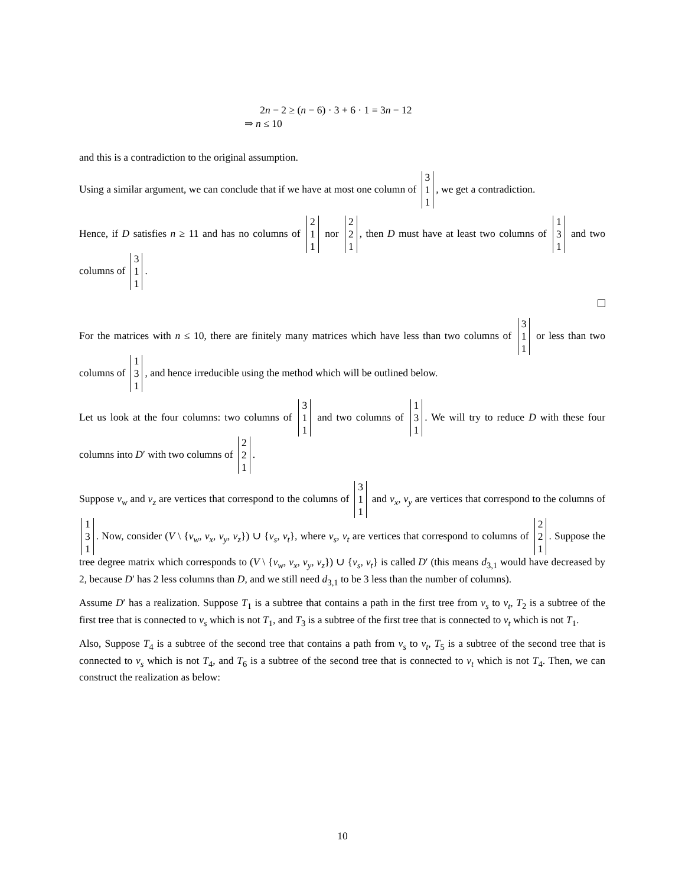2n − 2 ≥ (n − 6) · 3 + 6 · 1 = 3n − 12
⇒ n ≤ 10
and this is a contradiction to the original assumption.
Using a similar argument, we can conclude that if we have at most one column of 3 1 1, we get a contradiction.
Hence, if D satisfies n ≥ 11 and has no columns of 2 1 1 nor 2 2 1, then D must have at least two columns of 1 3 1 and two columns of 3 1 1.
For the matrices with n ≤ 10, there are finitely many matrices which have less than two columns of 3 1 1 or less than two columns of 1 3 1, and hence irreducible using the method which will be outlined below.
Let us look at the four columns: two columns of 3 1 1 and two columns of 1 3 1. We will try to reduce D with these four columns into D′ with two columns of 2 2 1.
Suppose v<sub>w</sub> and v<sub>z</sub> are vertices that correspond to the columns of 3 1 1 and v<sub>x</sub>, v<sub>y</sub> are vertices that correspond to the columns of 1 3 1. Now, consider (V \ {v<sub>w</sub>, v<sub>x</sub>, v<sub>y</sub>, v<sub>z</sub>}) ∪ {v<sub>s</sub>, v<sub>t</sub>}, where v<sub>s</sub>, v<sub>t</sub> are vertices that correspond to columns of 2 2 1. Suppose the tree degree matrix which corresponds to (V \ {v<sub>w</sub>, v<sub>x</sub>, v<sub>y</sub>, v<sub>z</sub>}) ∪ {v<sub>s</sub>, v<sub>t</sub>} is called D′ (this means d<sub>3,1</sub> would have decreased by 2, because D′ has 2 less columns than D, and we still need d<sub>3,1</sub> to be 3 less than the number of columns).
Assume D′ has a realization. Suppose T<sub>1</sub> is a subtree that contains a path in the first tree from v<sub>s</sub> to v<sub>t</sub>, T<sub>2</sub> is a subtree of the first tree that is connected to v<sub>s</sub> which is not T<sub>1</sub>, and T<sub>3</sub> is a subtree of the first tree that is connected to v<sub>t</sub> which is not T<sub>1</sub>.
Also, Suppose T<sub>4</sub> is a subtree of the second tree that contains a path from v<sub>s</sub> to v<sub>t</sub>, T<sub>5</sub> is a subtree of the second tree that is connected to v<sub>s</sub> which is not T<sub>4</sub>, and T<sub>6</sub> is a subtree of the second tree that is connected to v<sub>t</sub> which is not T<sub>4</sub>. Then, we can construct the realization as below:
10